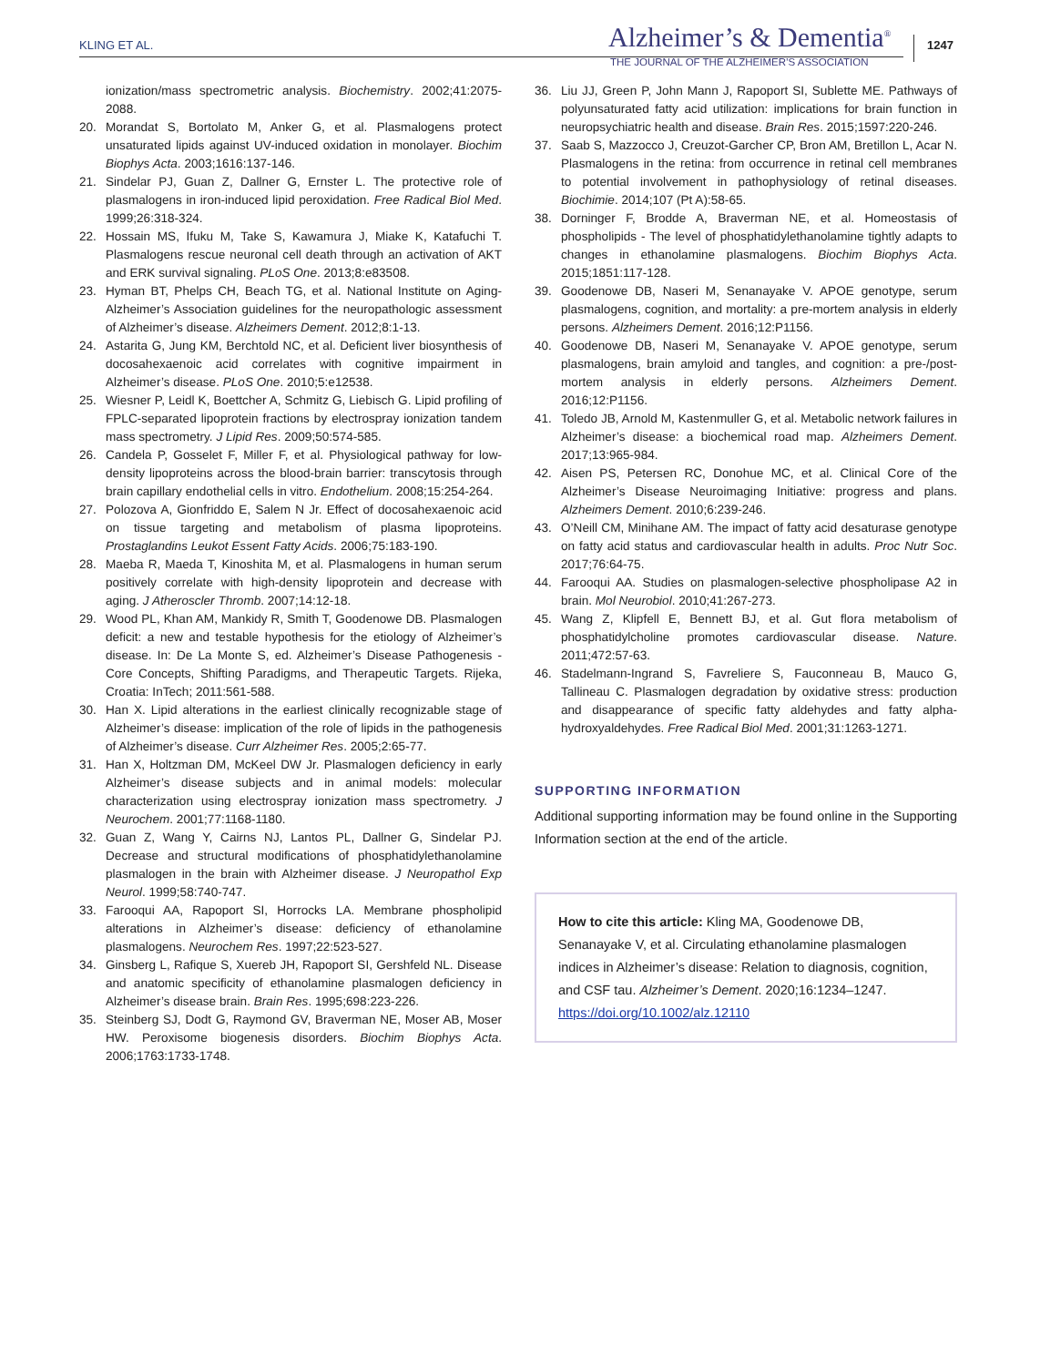KLING ET AL. Alzheimer’s & Dementia<sup>®</sup>
THE JOURNAL OF THE ALZHEIMER’S ASSOCIATION
1247
ionization/mass spectrometric analysis. Biochemistry. 2002;41:2075-2088.
20. Morandat S, Bortolato M, Anker G, et al. Plasmalogens protect unsaturated lipids against UV-induced oxidation in monolayer. Biochim Biophys Acta. 2003;1616:137-146.
21. Sindelar PJ, Guan Z, Dallner G, Ernster L. The protective role of plasmalogens in iron-induced lipid peroxidation. Free Radical Biol Med. 1999;26:318-324.
22. Hossain MS, Ifuku M, Take S, Kawamura J, Miake K, Katafuchi T. Plasmalogens rescue neuronal cell death through an activation of AKT and ERK survival signaling. PLoS One. 2013;8:e83508.
23. Hyman BT, Phelps CH, Beach TG, et al. National Institute on Aging-Alzheimer’s Association guidelines for the neuropathologic assessment of Alzheimer’s disease. Alzheimers Dement. 2012;8:1-13.
24. Astarita G, Jung KM, Berchtold NC, et al. Deficient liver biosynthesis of docosahexaenoic acid correlates with cognitive impairment in Alzheimer’s disease. PLoS One. 2010;5:e12538.
25. Wiesner P, Leidl K, Boettcher A, Schmitz G, Liebisch G. Lipid profiling of FPLC-separated lipoprotein fractions by electrospray ionization tandem mass spectrometry. J Lipid Res. 2009;50:574-585.
26. Candela P, Gosselet F, Miller F, et al. Physiological pathway for low-density lipoproteins across the blood-brain barrier: transcytosis through brain capillary endothelial cells in vitro. Endothelium. 2008;15:254-264.
27. Polozova A, Gionfriddo E, Salem N Jr. Effect of docosahexaenoic acid on tissue targeting and metabolism of plasma lipoproteins. Prostaglandins Leukot Essent Fatty Acids. 2006;75:183-190.
28. Maeba R, Maeda T, Kinoshita M, et al. Plasmalogens in human serum positively correlate with high-density lipoprotein and decrease with aging. J Atheroscler Thromb. 2007;14:12-18.
29. Wood PL, Khan AM, Mankidy R, Smith T, Goodenowe DB. Plasmalogen deficit: a new and testable hypothesis for the etiology of Alzheimer’s disease. In: De La Monte S, ed. Alzheimer’s Disease Pathogenesis - Core Concepts, Shifting Paradigms, and Therapeutic Targets. Rijeka, Croatia: InTech; 2011:561-588.
30. Han X. Lipid alterations in the earliest clinically recognizable stage of Alzheimer’s disease: implication of the role of lipids in the pathogenesis of Alzheimer’s disease. Curr Alzheimer Res. 2005;2:65-77.
31. Han X, Holtzman DM, McKeel DW Jr. Plasmalogen deficiency in early Alzheimer’s disease subjects and in animal models: molecular characterization using electrospray ionization mass spectrometry. J Neurochem. 2001;77:1168-1180.
32. Guan Z, Wang Y, Cairns NJ, Lantos PL, Dallner G, Sindelar PJ. Decrease and structural modifications of phosphatidylethanolamine plasmalogen in the brain with Alzheimer disease. J Neuropathol Exp Neurol. 1999;58:740-747.
33. Farooqui AA, Rapoport SI, Horrocks LA. Membrane phospholipid alterations in Alzheimer’s disease: deficiency of ethanolamine plasmalogens. Neurochem Res. 1997;22:523-527.
34. Ginsberg L, Rafique S, Xuereb JH, Rapoport SI, Gershfeld NL. Disease and anatomic specificity of ethanolamine plasmalogen deficiency in Alzheimer’s disease brain. Brain Res. 1995;698:223-226.
35. Steinberg SJ, Dodt G, Raymond GV, Braverman NE, Moser AB, Moser HW. Peroxisome biogenesis disorders. Biochim Biophys Acta. 2006;1763:1733-1748.
36. Liu JJ, Green P, John Mann J, Rapoport SI, Sublette ME. Pathways of polyunsaturated fatty acid utilization: implications for brain function in neuropsychiatric health and disease. Brain Res. 2015;1597:220-246.
37. Saab S, Mazzocco J, Creuzot-Garcher CP, Bron AM, Bretillon L, Acar N. Plasmalogens in the retina: from occurrence in retinal cell membranes to potential involvement in pathophysiology of retinal diseases. Biochimie. 2014;107 (Pt A):58-65.
38. Dorninger F, Brodde A, Braverman NE, et al. Homeostasis of phospholipids - The level of phosphatidylethanolamine tightly adapts to changes in ethanolamine plasmalogens. Biochim Biophys Acta. 2015;1851:117-128.
39. Goodenowe DB, Naseri M, Senanayake V. APOE genotype, serum plasmalogens, cognition, and mortality: a pre-mortem analysis in elderly persons. Alzheimers Dement. 2016;12:P1156.
40. Goodenowe DB, Naseri M, Senanayake V. APOE genotype, serum plasmalogens, brain amyloid and tangles, and cognition: a pre-/post-mortem analysis in elderly persons. Alzheimers Dement. 2016;12:P1156.
41. Toledo JB, Arnold M, Kastenmuller G, et al. Metabolic network failures in Alzheimer’s disease: a biochemical road map. Alzheimers Dement. 2017;13:965-984.
42. Aisen PS, Petersen RC, Donohue MC, et al. Clinical Core of the Alzheimer’s Disease Neuroimaging Initiative: progress and plans. Alzheimers Dement. 2010;6:239-246.
43. O’Neill CM, Minihane AM. The impact of fatty acid desaturase genotype on fatty acid status and cardiovascular health in adults. Proc Nutr Soc. 2017;76:64-75.
44. Farooqui AA. Studies on plasmalogen-selective phospholipase A2 in brain. Mol Neurobiol. 2010;41:267-273.
45. Wang Z, Klipfell E, Bennett BJ, et al. Gut flora metabolism of phosphatidylcholine promotes cardiovascular disease. Nature. 2011;472:57-63.
46. Stadelmann-Ingrand S, Favreliere S, Fauconneau B, Mauco G, Tallineau C. Plasmalogen degradation by oxidative stress: production and disappearance of specific fatty aldehydes and fatty alpha-hydroxyaldehydes. Free Radical Biol Med. 2001;31:1263-1271.
SUPPORTING INFORMATION
Additional supporting information may be found online in the Supporting Information section at the end of the article.
How to cite this article: Kling MA, Goodenowe DB, Senanayake V, et al. Circulating ethanolamine plasmalogen indices in Alzheimer’s disease: Relation to diagnosis, cognition, and CSF tau. Alzheimer’s Dement. 2020;16:1234–1247. https://doi.org/10.1002/alz.12110